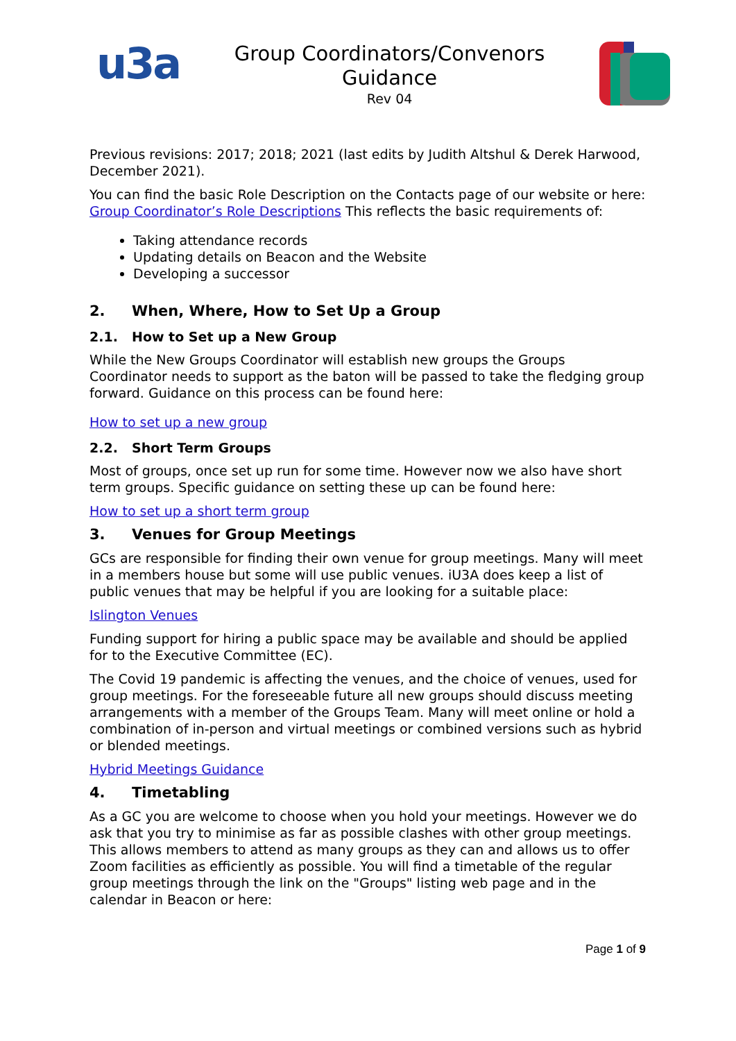u3a
Group Coordinators/Convenors
Guidance
Rev 04
Previous revisions: 2017; 2018; 2021 (last edits by Judith Altshul & Derek Harwood, December 2021).
You can find the basic Role Description on the Contacts page of our website or here: Group Coordinator’s Role Descriptions This reflects the basic requirements of:
Taking attendance records
Updating details on Beacon and the Website
Developing a successor
2. When, Where, How to Set Up a Group
2.1. How to Set up a New Group
While the New Groups Coordinator will establish new groups the Groups Coordinator needs to support as the baton will be passed to take the fledging group forward. Guidance on this process can be found here:
How to set up a new group
2.2. Short Term Groups
Most of groups, once set up run for some time. However now we also have short term groups. Specific guidance on setting these up can be found here:
How to set up a short term group
3. Venues for Group Meetings
GCs are responsible for finding their own venue for group meetings. Many will meet in a members house but some will use public venues. iU3A does keep a list of public venues that may be helpful if you are looking for a suitable place:
Islington Venues
Funding support for hiring a public space may be available and should be applied for to the Executive Committee (EC).
The Covid 19 pandemic is affecting the venues, and the choice of venues, used for group meetings. For the foreseeable future all new groups should discuss meeting arrangements with a member of the Groups Team. Many will meet online or hold a combination of in-person and virtual meetings or combined versions such as hybrid or blended meetings.
Hybrid Meetings Guidance
4. Timetabling
As a GC you are welcome to choose when you hold your meetings. However we do ask that you try to minimise as far as possible clashes with other group meetings. This allows members to attend as many groups as they can and allows us to offer Zoom facilities as efficiently as possible. You will find a timetable of the regular group meetings through the link on the "Groups" listing web page and in the calendar in Beacon or here:
Page 1 of 9